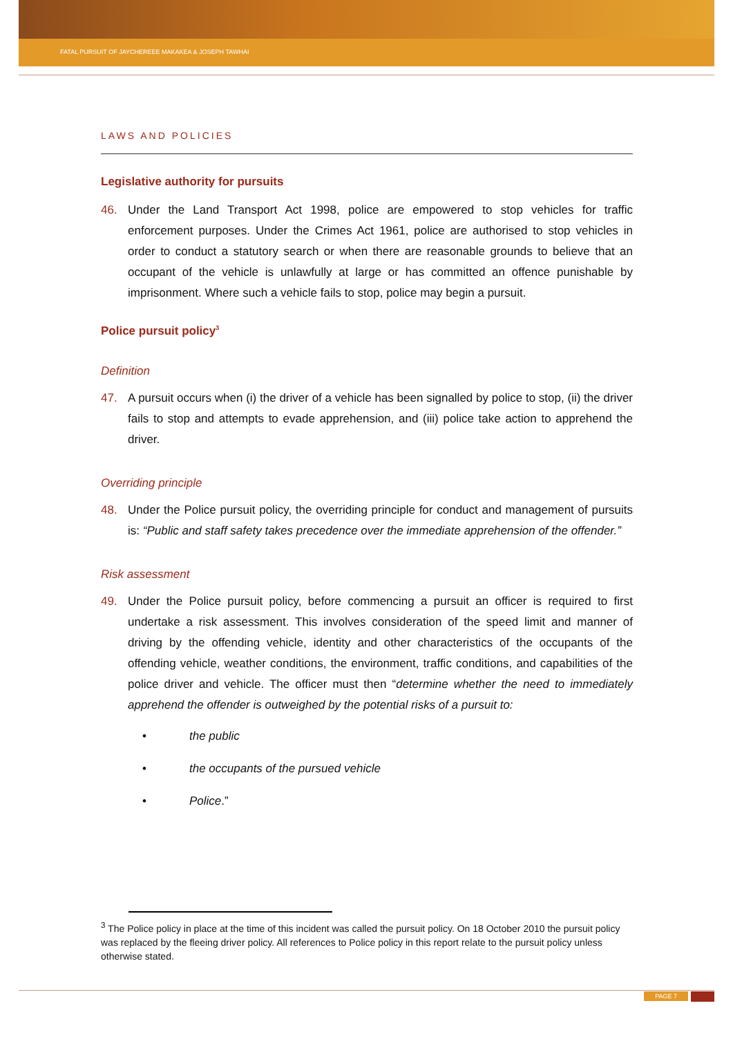FATAL PURSUIT OF JAYCHEREEE MAKAKEA & JOSEPH TAWHAI
LAWS AND POLICIES
Legislative authority for pursuits
46. Under the Land Transport Act 1998, police are empowered to stop vehicles for traffic enforcement purposes. Under the Crimes Act 1961, police are authorised to stop vehicles in order to conduct a statutory search or when there are reasonable grounds to believe that an occupant of the vehicle is unlawfully at large or has committed an offence punishable by imprisonment. Where such a vehicle fails to stop, police may begin a pursuit.
Police pursuit policy<sup>3</sup>
Definition
47. A pursuit occurs when (i) the driver of a vehicle has been signalled by police to stop, (ii) the driver fails to stop and attempts to evade apprehension, and (iii) police take action to apprehend the driver.
Overriding principle
48. Under the Police pursuit policy, the overriding principle for conduct and management of pursuits is: “Public and staff safety takes precedence over the immediate apprehension of the offender.”
Risk assessment
49. Under the Police pursuit policy, before commencing a pursuit an officer is required to first undertake a risk assessment. This involves consideration of the speed limit and manner of driving by the offending vehicle, identity and other characteristics of the occupants of the offending vehicle, weather conditions, the environment, traffic conditions, and capabilities of the police driver and vehicle. The officer must then “determine whether the need to immediately apprehend the offender is outweighed by the potential risks of a pursuit to:
• the public
• the occupants of the pursued vehicle
• Police.”
<sup>3</sup> The Police policy in place at the time of this incident was called the pursuit policy. On 18 October 2010 the pursuit policy was replaced by the fleeing driver policy. All references to Police policy in this report relate to the pursuit policy unless otherwise stated.
PAGE 7